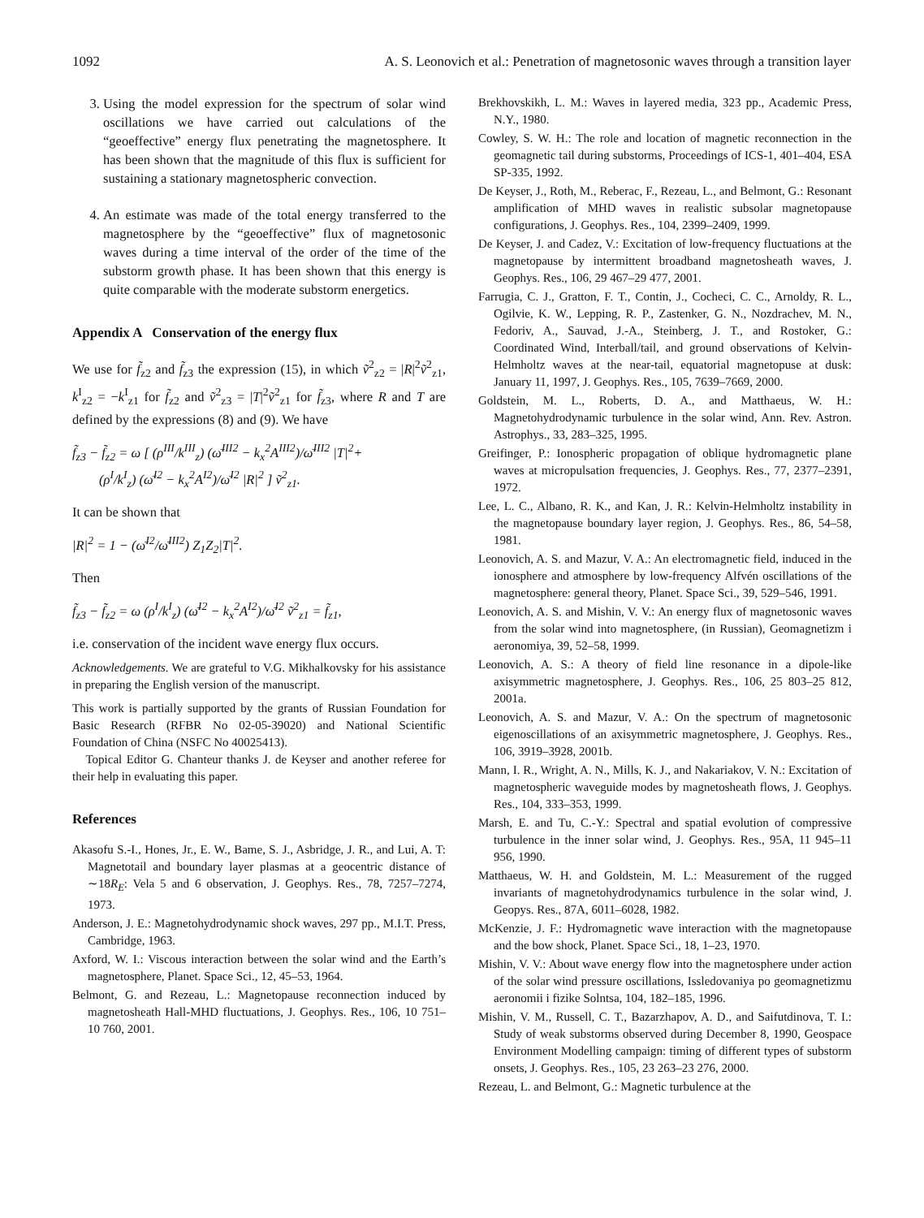1092 A. S. Leonovich et al.: Penetration of magnetosonic waves through a transition layer
3. Using the model expression for the spectrum of solar wind oscillations we have carried out calculations of the “geoeffective” energy flux penetrating the magnetosphere. It has been shown that the magnitude of this flux is sufficient for sustaining a stationary magnetospheric convection.
4. An estimate was made of the total energy transferred to the magnetosphere by the “geoeffective” flux of magnetosonic waves during a time interval of the order of the time of the substorm growth phase. It has been shown that this energy is quite comparable with the moderate substorm energetics.
Appendix A Conservation of the energy flux
We use for f̃<sub>z2</sub> and f̃<sub>z3</sub> the expression (15), in which ṽ<sup>2</sup><sub>z2</sub> = |R|<sup>2</sup>ṽ<sup>2</sup><sub>z1</sub>, k<sup>I</sup><sub>z2</sub> = −k<sup>I</sup><sub>z1</sub> for f̃<sub>z2</sub> and ṽ<sup>2</sup><sub>z3</sub> = |T|<sup>2</sup>ṽ<sup>2</sup><sub>z1</sub> for f̃<sub>z3</sub>, where R and T are defined by the expressions (8) and (9). We have
f̃<sub>z3</sub> − f̃<sub>z2</sub> = ω [ (ρ<sup>III</sup>/k<sup>III</sup><sub>z</sub>) (ω̄<sup>III2</sup> − k<sub>x</sub><sup>2</sup>A<sup>III2</sup>)/ω̄<sup>III2</sup> |T|<sup>2</sup>+
(ρ<sup>I</sup>/k<sup>I</sup><sub>z</sub>) (ω̄<sup>I2</sup> − k<sub>x</sub><sup>2</sup>A<sup>I2</sup>)/ω̄<sup>I2</sup> |R|<sup>2</sup> ] ṽ<sup>2</sup><sub>z1</sub>.
It can be shown that
|R|<sup>2</sup> = 1 − (ω̄<sup>I2</sup>/ω̄<sup>III2</sup>) Z<sub>1</sub>Z<sub>2</sub>|T|<sup>2</sup>.
Then
f̃<sub>z3</sub> − f̃<sub>z2</sub> = ω (ρ<sup>I</sup>/k<sup>I</sup><sub>z</sub>) (ω̄<sup>I2</sup> − k<sub>x</sub><sup>2</sup>A<sup>I2</sup>)/ω̄<sup>I2</sup> ṽ<sup>2</sup><sub>z1</sub> = f̃<sub>z1</sub>,
i.e. conservation of the incident wave energy flux occurs.
Acknowledgements. We are grateful to V.G. Mikhalkovsky for his assistance in preparing the English version of the manuscript.
This work is partially supported by the grants of Russian Foundation for Basic Research (RFBR No 02-05-39020) and National Scientific Foundation of China (NSFC No 40025413).
Topical Editor G. Chanteur thanks J. de Keyser and another referee for their help in evaluating this paper.
References
Akasofu S.-I., Hones, Jr., E. W., Bame, S. J., Asbridge, J. R., and Lui, A. T: Magnetotail and boundary layer plasmas at a geocentric distance of ∼18R<sub>E</sub>: Vela 5 and 6 observation, J. Geophys. Res., 78, 7257–7274, 1973.
Anderson, J. E.: Magnetohydrodynamic shock waves, 297 pp., M.I.T. Press, Cambridge, 1963.
Axford, W. I.: Viscous interaction between the solar wind and the Earth’s magnetosphere, Planet. Space Sci., 12, 45–53, 1964.
Belmont, G. and Rezeau, L.: Magnetopause reconnection induced by magnetosheath Hall-MHD fluctuations, J. Geophys. Res., 106, 10 751–10 760, 2001.
Brekhovskikh, L. M.: Waves in layered media, 323 pp., Academic Press, N.Y., 1980.
Cowley, S. W. H.: The role and location of magnetic reconnection in the geomagnetic tail during substorms, Proceedings of ICS-1, 401–404, ESA SP-335, 1992.
De Keyser, J., Roth, M., Reberac, F., Rezeau, L., and Belmont, G.: Resonant amplification of MHD waves in realistic subsolar magnetopause configurations, J. Geophys. Res., 104, 2399–2409, 1999.
De Keyser, J. and Cadez, V.: Excitation of low-frequency fluctuations at the magnetopause by intermittent broadband magnetosheath waves, J. Geophys. Res., 106, 29 467–29 477, 2001.
Farrugia, C. J., Gratton, F. T., Contin, J., Cocheci, C. C., Arnoldy, R. L., Ogilvie, K. W., Lepping, R. P., Zastenker, G. N., Nozdrachev, M. N., Fedoriv, A., Sauvad, J.-A., Steinberg, J. T., and Rostoker, G.: Coordinated Wind, Interball/tail, and ground observations of Kelvin-Helmholtz waves at the near-tail, equatorial magnetopuse at dusk: January 11, 1997, J. Geophys. Res., 105, 7639–7669, 2000.
Goldstein, M. L., Roberts, D. A., and Matthaeus, W. H.: Magnetohydrodynamic turbulence in the solar wind, Ann. Rev. Astron. Astrophys., 33, 283–325, 1995.
Greifinger, P.: Ionospheric propagation of oblique hydromagnetic plane waves at micropulsation frequencies, J. Geophys. Res., 77, 2377–2391, 1972.
Lee, L. C., Albano, R. K., and Kan, J. R.: Kelvin-Helmholtz instability in the magnetopause boundary layer region, J. Geophys. Res., 86, 54–58, 1981.
Leonovich, A. S. and Mazur, V. A.: An electromagnetic field, induced in the ionosphere and atmosphere by low-frequency Alfvén oscillations of the magnetosphere: general theory, Planet. Space Sci., 39, 529–546, 1991.
Leonovich, A. S. and Mishin, V. V.: An energy flux of magnetosonic waves from the solar wind into magnetosphere, (in Russian), Geomagnetizm i aeronomiya, 39, 52–58, 1999.
Leonovich, A. S.: A theory of field line resonance in a dipole-like axisymmetric magnetosphere, J. Geophys. Res., 106, 25 803–25 812, 2001a.
Leonovich, A. S. and Mazur, V. A.: On the spectrum of magnetosonic eigenoscillations of an axisymmetric magnetosphere, J. Geophys. Res., 106, 3919–3928, 2001b.
Mann, I. R., Wright, A. N., Mills, K. J., and Nakariakov, V. N.: Excitation of magnetospheric waveguide modes by magnetosheath flows, J. Geophys. Res., 104, 333–353, 1999.
Marsh, E. and Tu, C.-Y.: Spectral and spatial evolution of compressive turbulence in the inner solar wind, J. Geophys. Res., 95A, 11 945–11 956, 1990.
Matthaeus, W. H. and Goldstein, M. L.: Measurement of the rugged invariants of magnetohydrodynamics turbulence in the solar wind, J. Geopys. Res., 87A, 6011–6028, 1982.
McKenzie, J. F.: Hydromagnetic wave interaction with the magnetopause and the bow shock, Planet. Space Sci., 18, 1–23, 1970.
Mishin, V. V.: About wave energy flow into the magnetosphere under action of the solar wind pressure oscillations, Issledovaniya po geomagnetizmu aeronomii i fizike Solntsa, 104, 182–185, 1996.
Mishin, V. M., Russell, C. T., Bazarzhapov, A. D., and Saifutdinova, T. I.: Study of weak substorms observed during December 8, 1990, Geospace Environment Modelling campaign: timing of different types of substorm onsets, J. Geophys. Res., 105, 23 263–23 276, 2000.
Rezeau, L. and Belmont, G.: Magnetic turbulence at the